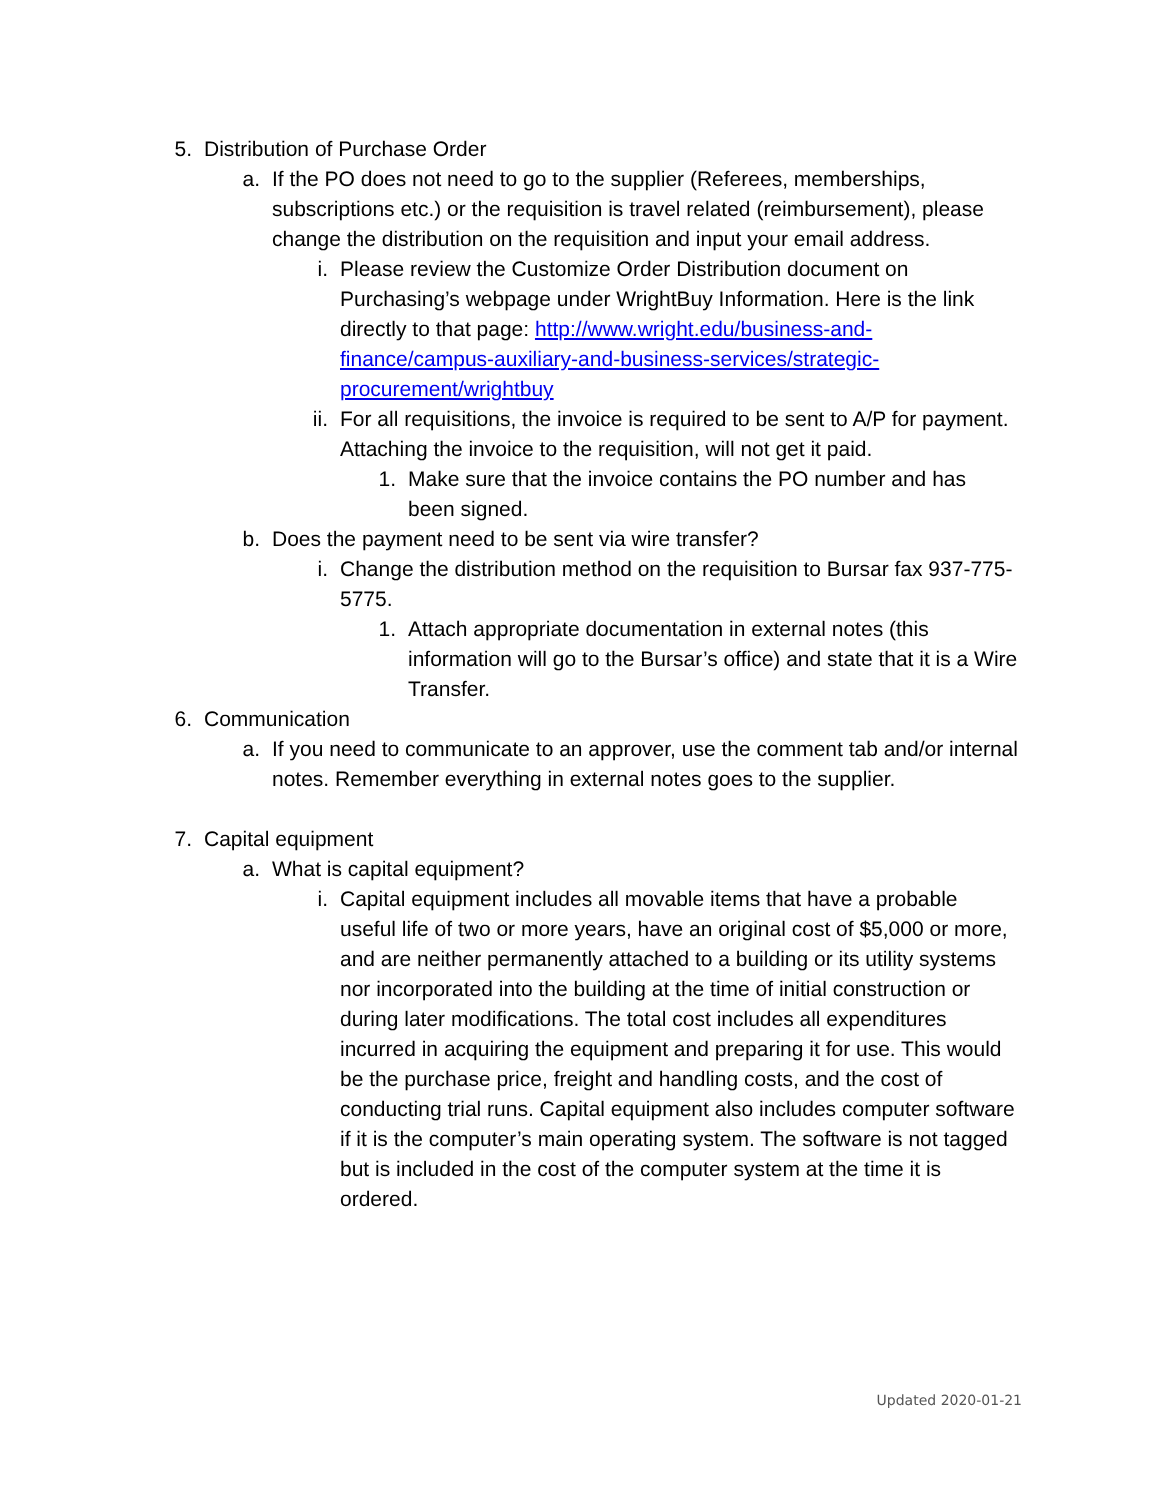5. Distribution of Purchase Order
a. If the PO does not need to go to the supplier (Referees, memberships, subscriptions etc.) or the requisition is travel related (reimbursement), please change the distribution on the requisition and input your email address.
i. Please review the Customize Order Distribution document on Purchasing’s webpage under WrightBuy Information. Here is the link directly to that page: http://www.wright.edu/business-and-finance/campus-auxiliary-and-business-services/strategic-procurement/wrightbuy
ii. For all requisitions, the invoice is required to be sent to A/P for payment. Attaching the invoice to the requisition, will not get it paid.
1. Make sure that the invoice contains the PO number and has been signed.
b. Does the payment need to be sent via wire transfer?
i. Change the distribution method on the requisition to Bursar fax 937-775-5775.
1. Attach appropriate documentation in external notes (this information will go to the Bursar’s office) and state that it is a Wire Transfer.
6. Communication
a. If you need to communicate to an approver, use the comment tab and/or internal notes. Remember everything in external notes goes to the supplier.
7. Capital equipment
a. What is capital equipment?
i. Capital equipment includes all movable items that have a probable useful life of two or more years, have an original cost of $5,000 or more, and are neither permanently attached to a building or its utility systems nor incorporated into the building at the time of initial construction or during later modifications. The total cost includes all expenditures incurred in acquiring the equipment and preparing it for use. This would be the purchase price, freight and handling costs, and the cost of conducting trial runs. Capital equipment also includes computer software if it is the computer’s main operating system. The software is not tagged but is included in the cost of the computer system at the time it is ordered.
Updated 2020-01-21